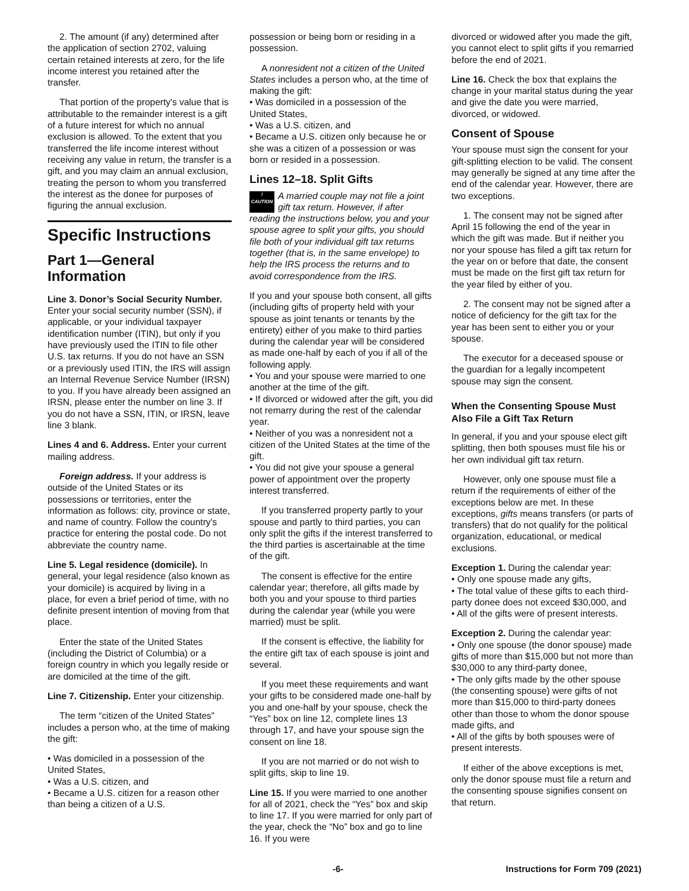2. The amount (if any) determined after the application of section 2702, valuing certain retained interests at zero, for the life income interest you retained after the transfer.
That portion of the property's value that is attributable to the remainder interest is a gift of a future interest for which no annual exclusion is allowed. To the extent that you transferred the life income interest without receiving any value in return, the transfer is a gift, and you may claim an annual exclusion, treating the person to whom you transferred the interest as the donee for purposes of figuring the annual exclusion.
Specific Instructions
Part 1—General Information
Line 3. Donor’s Social Security Number. Enter your social security number (SSN), if applicable, or your individual taxpayer identification number (ITIN), but only if you have previously used the ITIN to file other U.S. tax returns. If you do not have an SSN or a previously used ITIN, the IRS will assign an Internal Revenue Service Number (IRSN) to you. If you have already been assigned an IRSN, please enter the number on line 3. If you do not have a SSN, ITIN, or IRSN, leave line 3 blank.
Lines 4 and 6. Address. Enter your current mailing address.
Foreign address. If your address is outside of the United States or its possessions or territories, enter the information as follows: city, province or state, and name of country. Follow the country's practice for entering the postal code. Do not abbreviate the country name.
Line 5. Legal residence (domicile). In general, your legal residence (also known as your domicile) is acquired by living in a place, for even a brief period of time, with no definite present intention of moving from that place.
Enter the state of the United States (including the District of Columbia) or a foreign country in which you legally reside or are domiciled at the time of the gift.
Line 7. Citizenship. Enter your citizenship.
The term “citizen of the United States” includes a person who, at the time of making the gift:
• Was domiciled in a possession of the United States,
• Was a U.S. citizen, and
• Became a U.S. citizen for a reason other than being a citizen of a U.S.
possession or being born or residing in a possession.
A nonresident not a citizen of the United States includes a person who, at the time of making the gift:
• Was domiciled in a possession of the United States,
• Was a U.S. citizen, and
• Became a U.S. citizen only because he or she was a citizen of a possession or was born or resided in a possession.
Lines 12–18. Split Gifts
!
CAUTION A married couple may not file a joint gift tax return. However, if after reading the instructions below, you and your spouse agree to split your gifts, you should file both of your individual gift tax returns together (that is, in the same envelope) to help the IRS process the returns and to avoid correspondence from the IRS.
If you and your spouse both consent, all gifts (including gifts of property held with your spouse as joint tenants or tenants by the entirety) either of you make to third parties during the calendar year will be considered as made one-half by each of you if all of the following apply.
• You and your spouse were married to one another at the time of the gift.
• If divorced or widowed after the gift, you did not remarry during the rest of the calendar year.
• Neither of you was a nonresident not a citizen of the United States at the time of the gift.
• You did not give your spouse a general power of appointment over the property interest transferred.
If you transferred property partly to your spouse and partly to third parties, you can only split the gifts if the interest transferred to the third parties is ascertainable at the time of the gift.
The consent is effective for the entire calendar year; therefore, all gifts made by both you and your spouse to third parties during the calendar year (while you were married) must be split.
If the consent is effective, the liability for the entire gift tax of each spouse is joint and several.
If you meet these requirements and want your gifts to be considered made one-half by you and one-half by your spouse, check the “Yes” box on line 12, complete lines 13 through 17, and have your spouse sign the consent on line 18.
If you are not married or do not wish to split gifts, skip to line 19.
Line 15. If you were married to one another for all of 2021, check the “Yes” box and skip to line 17. If you were married for only part of the year, check the “No” box and go to line 16. If you were
divorced or widowed after you made the gift, you cannot elect to split gifts if you remarried before the end of 2021.
Line 16. Check the box that explains the change in your marital status during the year and give the date you were married, divorced, or widowed.
Consent of Spouse
Your spouse must sign the consent for your gift-splitting election to be valid. The consent may generally be signed at any time after the end of the calendar year. However, there are two exceptions.
1. The consent may not be signed after April 15 following the end of the year in which the gift was made. But if neither you nor your spouse has filed a gift tax return for the year on or before that date, the consent must be made on the first gift tax return for the year filed by either of you.
2. The consent may not be signed after a notice of deficiency for the gift tax for the year has been sent to either you or your spouse.
The executor for a deceased spouse or the guardian for a legally incompetent spouse may sign the consent.
When the Consenting Spouse Must Also File a Gift Tax Return
In general, if you and your spouse elect gift splitting, then both spouses must file his or her own individual gift tax return.
However, only one spouse must file a return if the requirements of either of the exceptions below are met. In these exceptions, gifts means transfers (or parts of transfers) that do not qualify for the political organization, educational, or medical exclusions.
Exception 1. During the calendar year:
• Only one spouse made any gifts,
• The total value of these gifts to each third-party donee does not exceed $30,000, and
• All of the gifts were of present interests.
Exception 2. During the calendar year:
• Only one spouse (the donor spouse) made gifts of more than $15,000 but not more than $30,000 to any third-party donee,
• The only gifts made by the other spouse (the consenting spouse) were gifts of not more than $15,000 to third-party donees other than those to whom the donor spouse made gifts, and
• All of the gifts by both spouses were of present interests.
If either of the above exceptions is met, only the donor spouse must file a return and the consenting spouse signifies consent on that return.
-6- Instructions for Form 709 (2021)